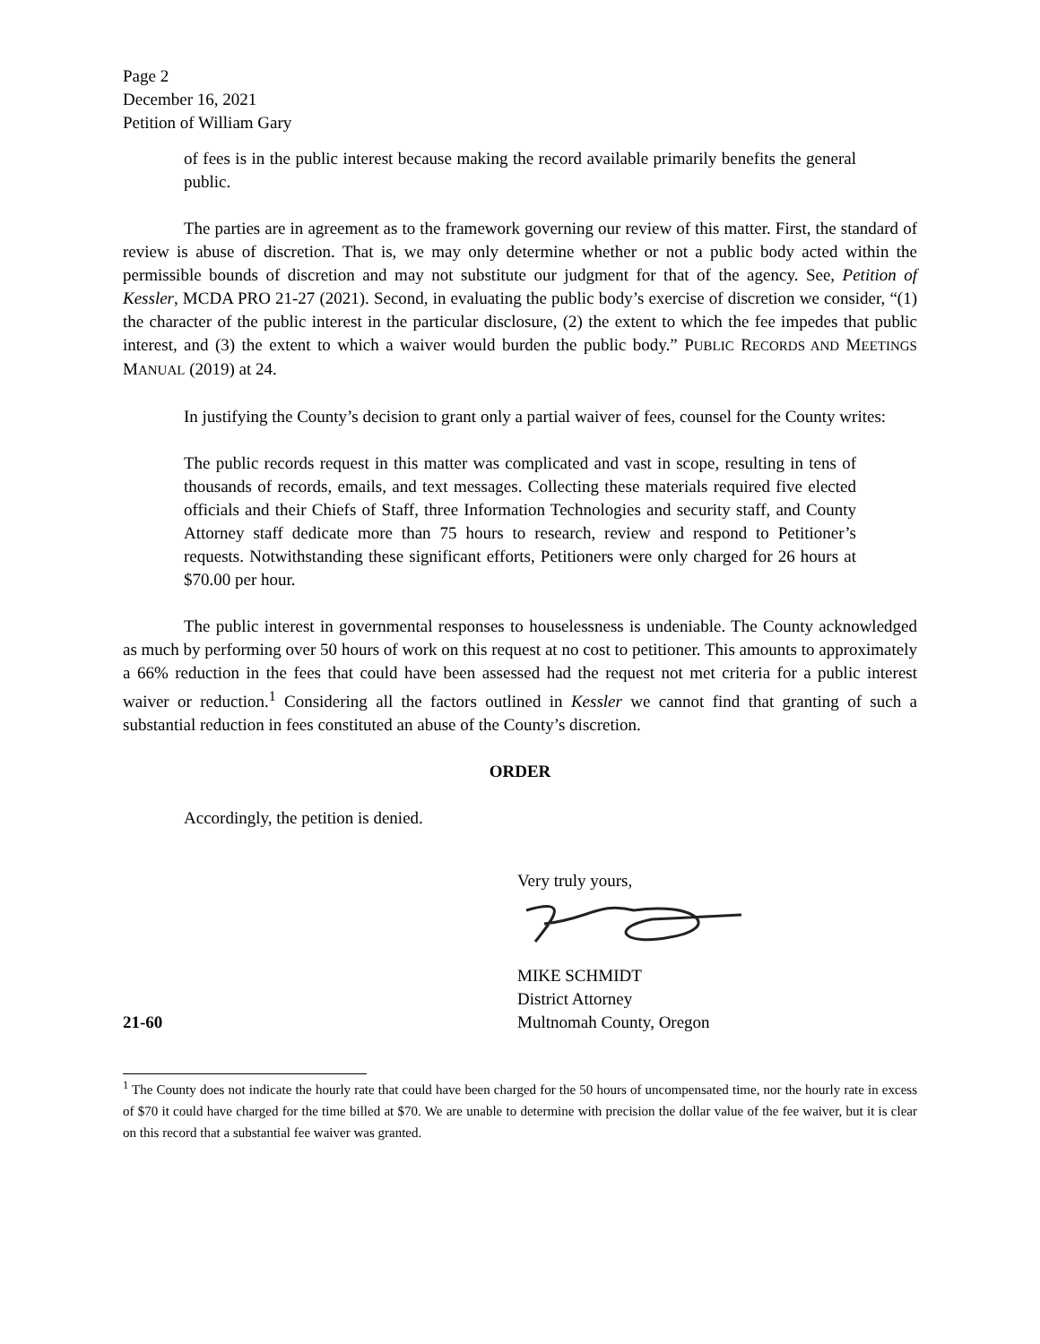Page 2
December 16, 2021
Petition of William Gary
of fees is in the public interest because making the record available primarily benefits the general public.
The parties are in agreement as to the framework governing our review of this matter. First, the standard of review is abuse of discretion. That is, we may only determine whether or not a public body acted within the permissible bounds of discretion and may not substitute our judgment for that of the agency. See, Petition of Kessler, MCDA PRO 21-27 (2021). Second, in evaluating the public body’s exercise of discretion we consider, “(1) the character of the public interest in the particular disclosure, (2) the extent to which the fee impedes that public interest, and (3) the extent to which a waiver would burden the public body.” PUBLIC RECORDS AND MEETINGS MANUAL (2019) at 24.
In justifying the County’s decision to grant only a partial waiver of fees, counsel for the County writes:
The public records request in this matter was complicated and vast in scope, resulting in tens of thousands of records, emails, and text messages. Collecting these materials required five elected officials and their Chiefs of Staff, three Information Technologies and security staff, and County Attorney staff dedicate more than 75 hours to research, review and respond to Petitioner’s requests. Notwithstanding these significant efforts, Petitioners were only charged for 26 hours at $70.00 per hour.
The public interest in governmental responses to houselessness is undeniable. The County acknowledged as much by performing over 50 hours of work on this request at no cost to petitioner. This amounts to approximately a 66% reduction in the fees that could have been assessed had the request not met criteria for a public interest waiver or reduction.<sup>1</sup> Considering all the factors outlined in Kessler we cannot find that granting of such a substantial reduction in fees constituted an abuse of the County’s discretion.
ORDER
Accordingly, the petition is denied.
Very truly yours,
MIKE SCHMIDT
District Attorney
21-60 Multnomah County, Oregon
<sup>1</sup> The County does not indicate the hourly rate that could have been charged for the 50 hours of uncompensated time, nor the hourly rate in excess of $70 it could have charged for the time billed at $70. We are unable to determine with precision the dollar value of the fee waiver, but it is clear on this record that a substantial fee waiver was granted.